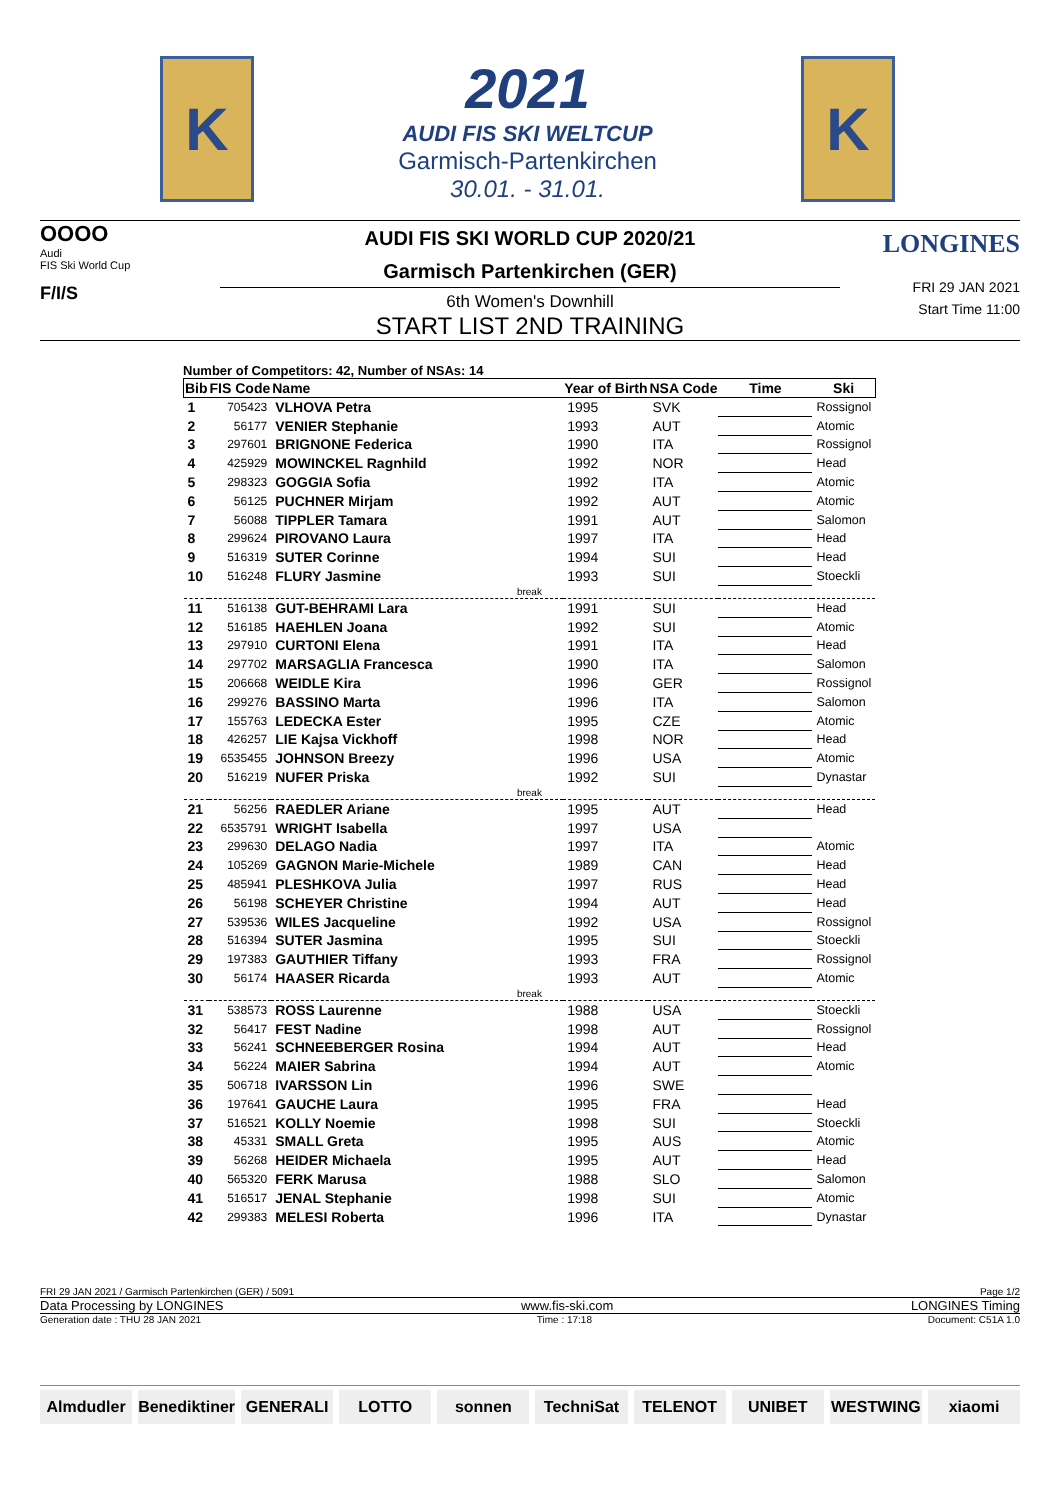K
2021
AUDI FIS SKI WELTCUP
Garmisch-Partenkirchen
30.01. - 31.01.
K
OOOO
Audi
FIS Ski World Cup
F/I/S
AUDI FIS SKI WORLD CUP 2020/21
Garmisch Partenkirchen (GER)
6th Women's Downhill
START LIST 2ND TRAINING
LONGINES
FRI 29 JAN 2021
Start Time 11:00
Number of Competitors: 42, Number of NSAs: 14
| Bib | FIS Code | Name | Year of Birth | NSA Code | Time | Ski |
| --- | --- | --- | --- | --- | --- | --- |
| 1 | 705423 | VLHOVA Petra | 1995 | SVK | | Rossignol |
| 2 | 56177 | VENIER Stephanie | 1993 | AUT | | Atomic |
| 3 | 297601 | BRIGNONE Federica | 1990 | ITA | | Rossignol |
| 4 | 425929 | MOWINCKEL Ragnhild | 1992 | NOR | | Head |
| 5 | 298323 | GOGGIA Sofia | 1992 | ITA | | Atomic |
| 6 | 56125 | PUCHNER Mirjam | 1992 | AUT | | Atomic |
| 7 | 56088 | TIPPLER Tamara | 1991 | AUT | | Salomon |
| 8 | 299624 | PIROVANO Laura | 1997 | ITA | | Head |
| 9 | 516319 | SUTER Corinne | 1994 | SUI | | Head |
| 10 | 516248 | FLURY Jasmine | 1993 | SUI | | Stoeckli |
| break | | | | | | |
| 11 | 516138 | GUT-BEHRAMI Lara | 1991 | SUI | | Head |
| 12 | 516185 | HAEHLEN Joana | 1992 | SUI | | Atomic |
| 13 | 297910 | CURTONI Elena | 1991 | ITA | | Head |
| 14 | 297702 | MARSAGLIA Francesca | 1990 | ITA | | Salomon |
| 15 | 206668 | WEIDLE Kira | 1996 | GER | | Rossignol |
| 16 | 299276 | BASSINO Marta | 1996 | ITA | | Salomon |
| 17 | 155763 | LEDECKA Ester | 1995 | CZE | | Atomic |
| 18 | 426257 | LIE Kajsa Vickhoff | 1998 | NOR | | Head |
| 19 | 6535455 | JOHNSON Breezy | 1996 | USA | | Atomic |
| 20 | 516219 | NUFER Priska | 1992 | SUI | | Dynastar |
| break | | | | | | |
| 21 | 56256 | RAEDLER Ariane | 1995 | AUT | | Head |
| 22 | 6535791 | WRIGHT Isabella | 1997 | USA | | |
| 23 | 299630 | DELAGO Nadia | 1997 | ITA | | Atomic |
| 24 | 105269 | GAGNON Marie-Michele | 1989 | CAN | | Head |
| 25 | 485941 | PLESHKOVA Julia | 1997 | RUS | | Head |
| 26 | 56198 | SCHEYER Christine | 1994 | AUT | | Head |
| 27 | 539536 | WILES Jacqueline | 1992 | USA | | Rossignol |
| 28 | 516394 | SUTER Jasmina | 1995 | SUI | | Stoeckli |
| 29 | 197383 | GAUTHIER Tiffany | 1993 | FRA | | Rossignol |
| 30 | 56174 | HAASER Ricarda | 1993 | AUT | | Atomic |
| break | | | | | | |
| 31 | 538573 | ROSS Laurenne | 1988 | USA | | Stoeckli |
| 32 | 56417 | FEST Nadine | 1998 | AUT | | Rossignol |
| 33 | 56241 | SCHNEEBERGER Rosina | 1994 | AUT | | Head |
| 34 | 56224 | MAIER Sabrina | 1994 | AUT | | Atomic |
| 35 | 506718 | IVARSSON Lin | 1996 | SWE | | |
| 36 | 197641 | GAUCHE Laura | 1995 | FRA | | Head |
| 37 | 516521 | KOLLY Noemie | 1998 | SUI | | Stoeckli |
| 38 | 45331 | SMALL Greta | 1995 | AUS | | Atomic |
| 39 | 56268 | HEIDER Michaela | 1995 | AUT | | Head |
| 40 | 565320 | FERK Marusa | 1988 | SLO | | Salomon |
| 41 | 516517 | JENAL Stephanie | 1998 | SUI | | Atomic |
| 42 | 299383 | MELESI Roberta | 1996 | ITA | | Dynastar |
FRI 29 JAN 2021 / Garmisch Partenkirchen (GER) / 5091 Page 1/2
Data Processing by LONGINES www.fis-ski.com LONGINES Timing
Generation date : THU 28 JAN 2021 Time : 17:18 Document: C51A 1.0
Almdudler Benediktiner GENERALI LOTTO sonnen TechniSat TELENOT UNIBET WESTWING xiaomi